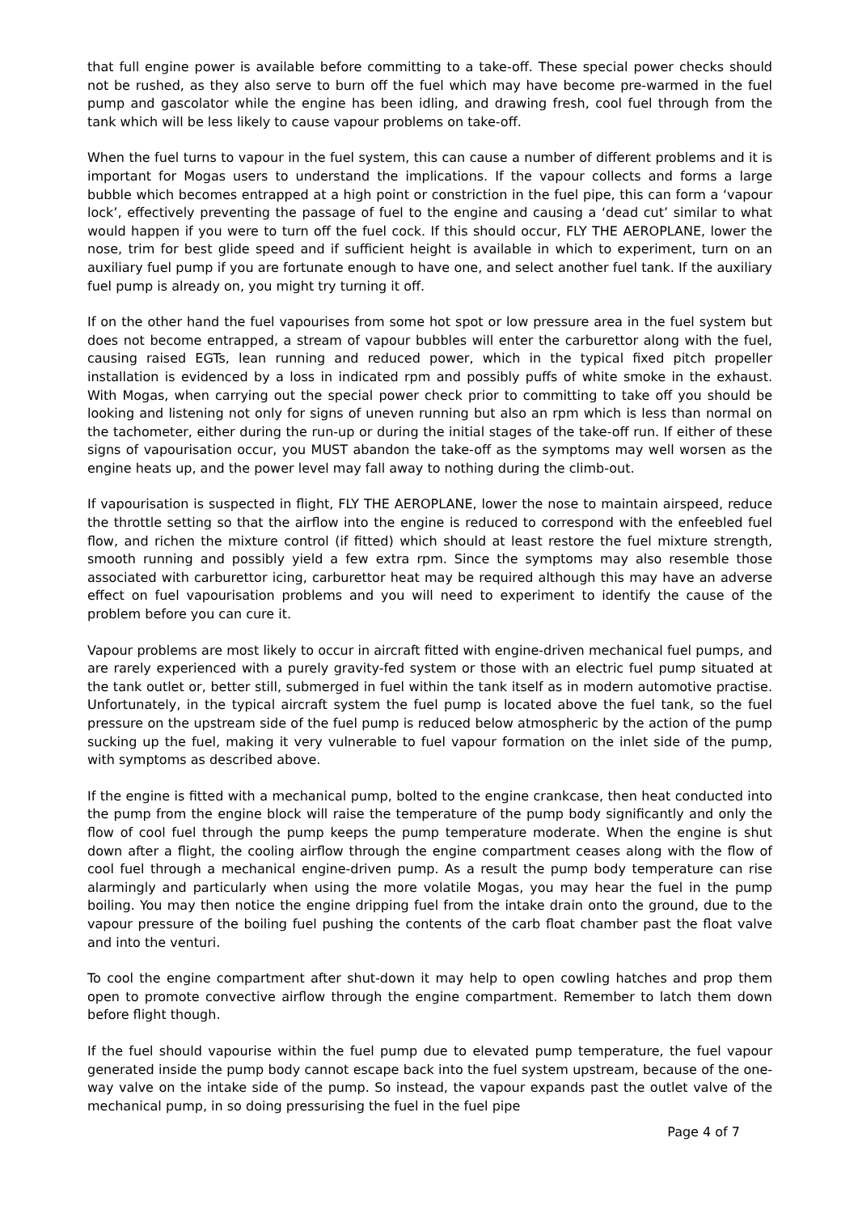that full engine power is available before committing to a take-off. These special power checks should not be rushed, as they also serve to burn off the fuel which may have become pre-warmed in the fuel pump and gascolator while the engine has been idling, and drawing fresh, cool fuel through from the tank which will be less likely to cause vapour problems on take-off.
When the fuel turns to vapour in the fuel system, this can cause a number of different problems and it is important for Mogas users to understand the implications. If the vapour collects and forms a large bubble which becomes entrapped at a high point or constriction in the fuel pipe, this can form a ‘vapour lock’, effectively preventing the passage of fuel to the engine and causing a ‘dead cut’ similar to what would happen if you were to turn off the fuel cock. If this should occur, FLY THE AEROPLANE, lower the nose, trim for best glide speed and if sufficient height is available in which to experiment, turn on an auxiliary fuel pump if you are fortunate enough to have one, and select another fuel tank. If the auxiliary fuel pump is already on, you might try turning it off.
If on the other hand the fuel vapourises from some hot spot or low pressure area in the fuel system but does not become entrapped, a stream of vapour bubbles will enter the carburettor along with the fuel, causing raised EGTs, lean running and reduced power, which in the typical fixed pitch propeller installation is evidenced by a loss in indicated rpm and possibly puffs of white smoke in the exhaust. With Mogas, when carrying out the special power check prior to committing to take off you should be looking and listening not only for signs of uneven running but also an rpm which is less than normal on the tachometer, either during the run-up or during the initial stages of the take-off run. If either of these signs of vapourisation occur, you MUST abandon the take-off as the symptoms may well worsen as the engine heats up, and the power level may fall away to nothing during the climb-out.
If vapourisation is suspected in flight, FLY THE AEROPLANE, lower the nose to maintain airspeed, reduce the throttle setting so that the airflow into the engine is reduced to correspond with the enfeebled fuel flow, and richen the mixture control (if fitted) which should at least restore the fuel mixture strength, smooth running and possibly yield a few extra rpm. Since the symptoms may also resemble those associated with carburettor icing, carburettor heat may be required although this may have an adverse effect on fuel vapourisation problems and you will need to experiment to identify the cause of the problem before you can cure it.
Vapour problems are most likely to occur in aircraft fitted with engine-driven mechanical fuel pumps, and are rarely experienced with a purely gravity-fed system or those with an electric fuel pump situated at the tank outlet or, better still, submerged in fuel within the tank itself as in modern automotive practise. Unfortunately, in the typical aircraft system the fuel pump is located above the fuel tank, so the fuel pressure on the upstream side of the fuel pump is reduced below atmospheric by the action of the pump sucking up the fuel, making it very vulnerable to fuel vapour formation on the inlet side of the pump, with symptoms as described above.
If the engine is fitted with a mechanical pump, bolted to the engine crankcase, then heat conducted into the pump from the engine block will raise the temperature of the pump body significantly and only the flow of cool fuel through the pump keeps the pump temperature moderate. When the engine is shut down after a flight, the cooling airflow through the engine compartment ceases along with the flow of cool fuel through a mechanical engine-driven pump. As a result the pump body temperature can rise alarmingly and particularly when using the more volatile Mogas, you may hear the fuel in the pump boiling. You may then notice the engine dripping fuel from the intake drain onto the ground, due to the vapour pressure of the boiling fuel pushing the contents of the carb float chamber past the float valve and into the venturi.
To cool the engine compartment after shut-down it may help to open cowling hatches and prop them open to promote convective airflow through the engine compartment. Remember to latch them down before flight though.
If the fuel should vapourise within the fuel pump due to elevated pump temperature, the fuel vapour generated inside the pump body cannot escape back into the fuel system upstream, because of the one-way valve on the intake side of the pump. So instead, the vapour expands past the outlet valve of the mechanical pump, in so doing pressurising the fuel in the fuel pipe
Page 4 of 7